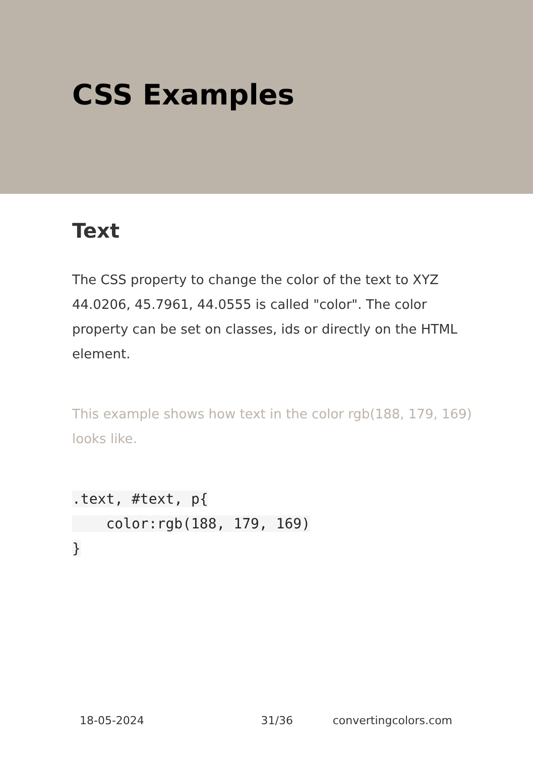CSS Examples
Text
The CSS property to change the color of the text to XYZ 44.0206, 45.7961, 44.0555 is called "color". The color property can be set on classes, ids or directly on the HTML element.
This example shows how text in the color rgb(188, 179, 169) looks like.
.text, #text, p{
    color:rgb(188, 179, 169)
}
18-05-2024 31/36 convertingcolors.com